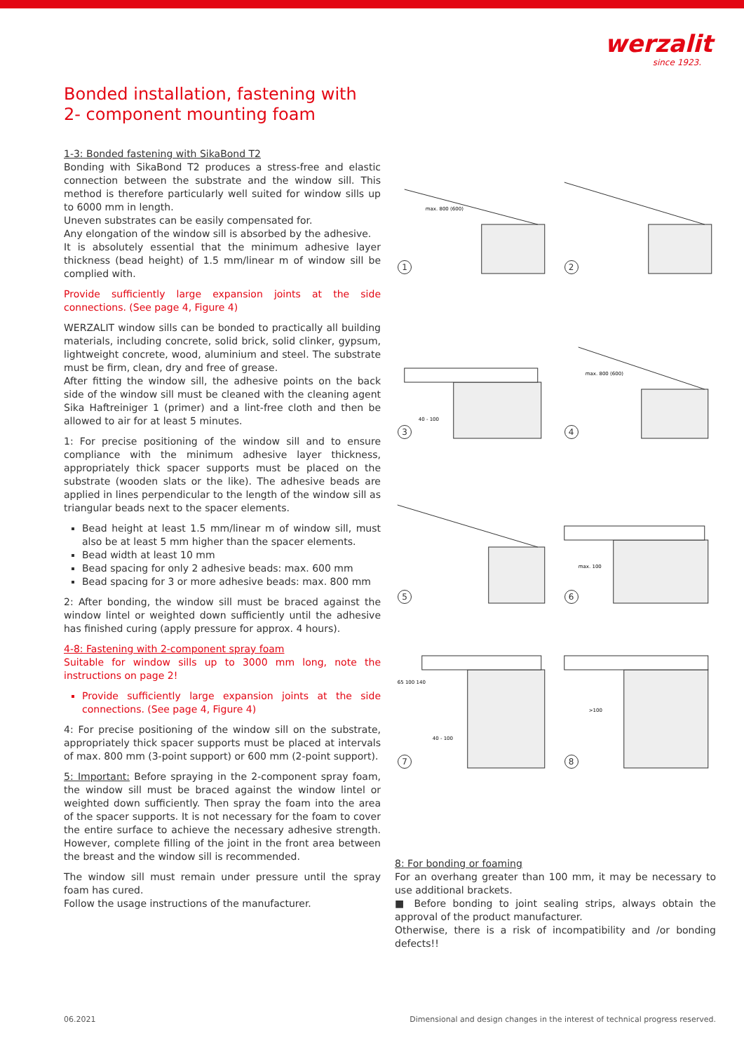werzalit
since 1923.
Bonded installation, fastening with
2- component mounting foam
1-3: Bonded fastening with SikaBond T2
Bonding with SikaBond T2 produces a stress-free and elastic connection between the substrate and the window sill. This method is therefore particularly well suited for window sills up to 6000 mm in length.
Uneven substrates can be easily compensated for.
Any elongation of the window sill is absorbed by the adhesive.
It is absolutely essential that the minimum adhesive layer thickness (bead height) of 1.5 mm/linear m of window sill be complied with.
Provide sufficiently large expansion joints at the side connections. (See page 4, Figure 4)
WERZALIT window sills can be bonded to practically all building materials, including concrete, solid brick, solid clinker, gypsum, lightweight concrete, wood, aluminium and steel. The substrate must be firm, clean, dry and free of grease.
After fitting the window sill, the adhesive points on the back side of the window sill must be cleaned with the cleaning agent Sika Haftreiniger 1 (primer) and a lint-free cloth and then be allowed to air for at least 5 minutes.
1: For precise positioning of the window sill and to ensure compliance with the minimum adhesive layer thickness, appropriately thick spacer supports must be placed on the substrate (wooden slats or the like). The adhesive beads are applied in lines perpendicular to the length of the window sill as triangular beads next to the spacer elements.
Bead height at least 1.5 mm/linear m of window sill, must also be at least 5 mm higher than the spacer elements.
Bead width at least 10 mm
Bead spacing for only 2 adhesive beads: max. 600 mm
Bead spacing for 3 or more adhesive beads: max. 800 mm
2: After bonding, the window sill must be braced against the window lintel or weighted down sufficiently until the adhesive has finished curing (apply pressure for approx. 4 hours).
4-8: Fastening with 2-component spray foam
Suitable for window sills up to 3000 mm long, note the instructions on page 2!
Provide sufficiently large expansion joints at the side connections. (See page 4, Figure 4)
4: For precise positioning of the window sill on the substrate, appropriately thick spacer supports must be placed at intervals of max. 800 mm (3-point support) or 600 mm (2-point support).
5: Important: Before spraying in the 2-component spray foam, the window sill must be braced against the window lintel or weighted down sufficiently. Then spray the foam into the area of the spacer supports. It is not necessary for the foam to cover the entire surface to achieve the necessary adhesive strength. However, complete filling of the joint in the front area between the breast and the window sill is recommended.
The window sill must remain under pressure until the spray foam has cured.
Follow the usage instructions of the manufacturer.
max. 800 (600)
1
2
40 - 100
3
max. 800 (600)
4
5
max. 100
6
65 100 140
40 - 100
7
>100
8
8: For bonding or foaming
For an overhang greater than 100 mm, it may be necessary to use additional brackets.
■ Before bonding to joint sealing strips, always obtain the approval of the product manufacturer.
Otherwise, there is a risk of incompatibility and /or bonding defects!!
06.2021
Dimensional and design changes in the interest of technical progress reserved.